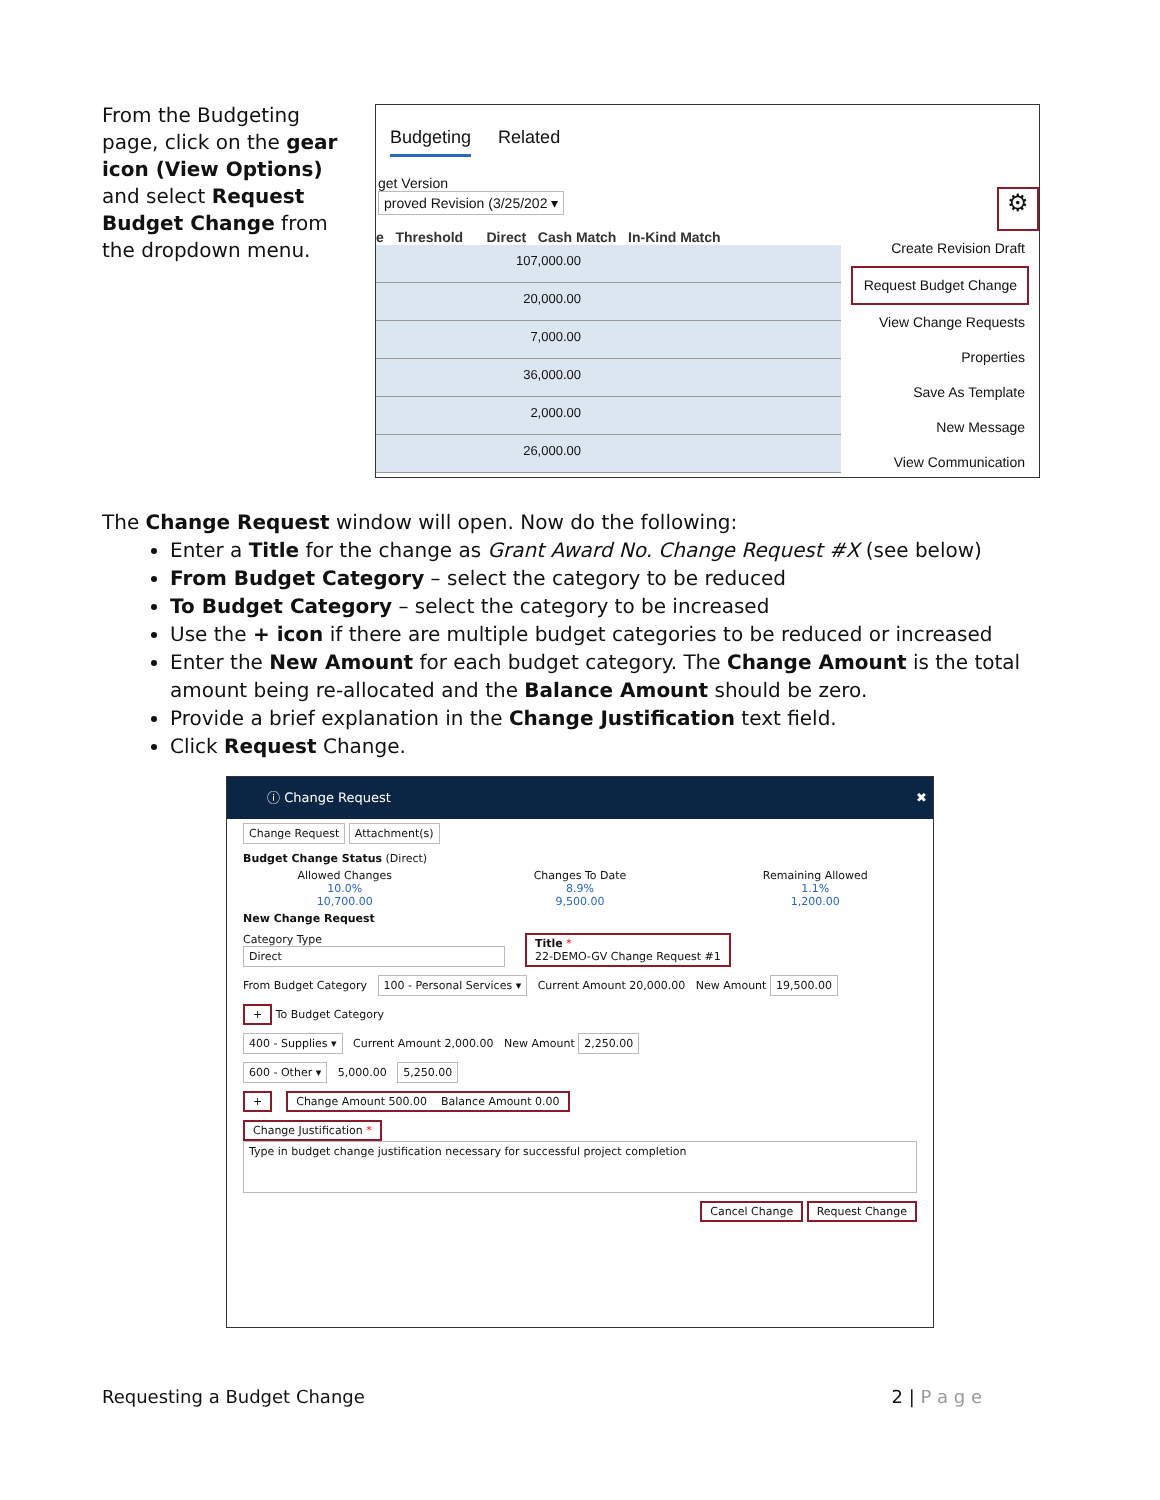From the Budgeting page, click on the gear icon (View Options) and select Request Budget Change from the dropdown menu.
Budgeting Related
get Version
proved Revision (3/25/202 ▾
e Threshold Direct Cash Match In-Kind Match
107,000.00
20,000.00
7,000.00
36,000.00
2,000.00
26,000.00
⚙
Create Revision Draft
Request Budget Change
View Change Requests
Properties
Save As Template
New Message
View Communication
The Change Request window will open. Now do the following:
Enter a Title for the change as Grant Award No. Change Request #X (see below)
From Budget Category – select the category to be reduced
To Budget Category – select the category to be increased
Use the + icon if there are multiple budget categories to be reduced or increased
Enter the New Amount for each budget category. The Change Amount is the total amount being re-allocated and the Balance Amount should be zero.
Provide a brief explanation in the Change Justification text field.
Click Request Change.
ⓘ Change Request ✖
Change Request Attachment(s)
Budget Change Status (Direct)
Allowed Changes
10.0%
10,700.00
Changes To Date
8.9%
9,500.00
Remaining Allowed
1.1%
1,200.00
New Change Request
Category Type
Direct
Title *
22-DEMO-GV Change Request #1
From Budget Category 100 - Personal Services ▾ Current Amount 20,000.00 New Amount 19,500.00
+ To Budget Category
400 - Supplies ▾ Current Amount 2,000.00 New Amount 2,250.00
600 - Other ▾ 5,000.00 5,250.00
+ Change Amount 500.00 Balance Amount 0.00
Change Justification *
Type in budget change justification necessary for successful project completion
Cancel Change Request Change
Requesting a Budget Change 2 | P a g e